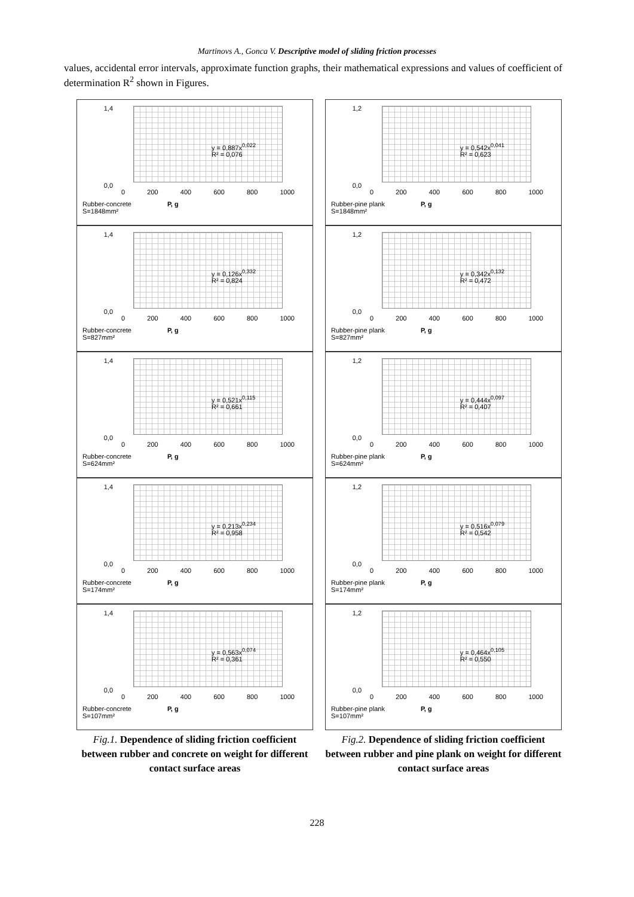Martinovs A., Gonca V. Descriptive model of sliding friction processes
values, accidental error intervals, approximate function graphs, their mathematical expressions and values of coefficient of determination R<sup>2</sup> shown in Figures.
1,4
0,0
y = 0,887x<sup>0,022</sup>
R² = 0,076
0 200 400 600 800 1000
Rubber-concrete
S=1848mm² P, g
1,4
0,0
y = 0,126x<sup>0,332</sup>
R² = 0,824
0 200 400 600 800 1000
Rubber-concrete
S=827mm² P, g
1,4
0,0
y = 0,521x<sup>0,115</sup>
R² = 0,661
0 200 400 600 800 1000
Rubber-concrete
S=624mm² P, g
1,4
0,0
y = 0,213x<sup>0,234</sup>
R² = 0,958
0 200 400 600 800 1000
Rubber-concrete
S=174mm² P, g
1,4
0,0
y = 0,563x<sup>0,074</sup>
R² = 0,361
0 200 400 600 800 1000
Rubber-concrete
S=107mm² P, g
Fig.1. Dependence of sliding friction coefficient between rubber and concrete on weight for different contact surface areas
1,2
0,0
y = 0,542x<sup>0,041</sup>
R² = 0,623
0 200 400 600 800 1000
Rubber-pine plank
S=1848mm² P, g
1,2
0,0
y = 0,342x<sup>0,132</sup>
R² = 0,472
0 200 400 600 800 1000
Rubber-pine plank
S=827mm² P, g
1,2
0,0
y = 0,444x<sup>0,097</sup>
R² = 0,407
0 200 400 600 800 1000
Rubber-pine plank
S=624mm² P, g
1,2
0,0
y = 0,516x<sup>0,079</sup>
R² = 0,542
0 200 400 600 800 1000
Rubber-pine plank
S=174mm² P, g
1,2
0,0
y = 0,464x<sup>0,105</sup>
R² = 0,550
0 200 400 600 800 1000
Rubber-pine plank
S=107mm² P, g
Fig.2. Dependence of sliding friction coefficient between rubber and pine plank on weight for different contact surface areas
228